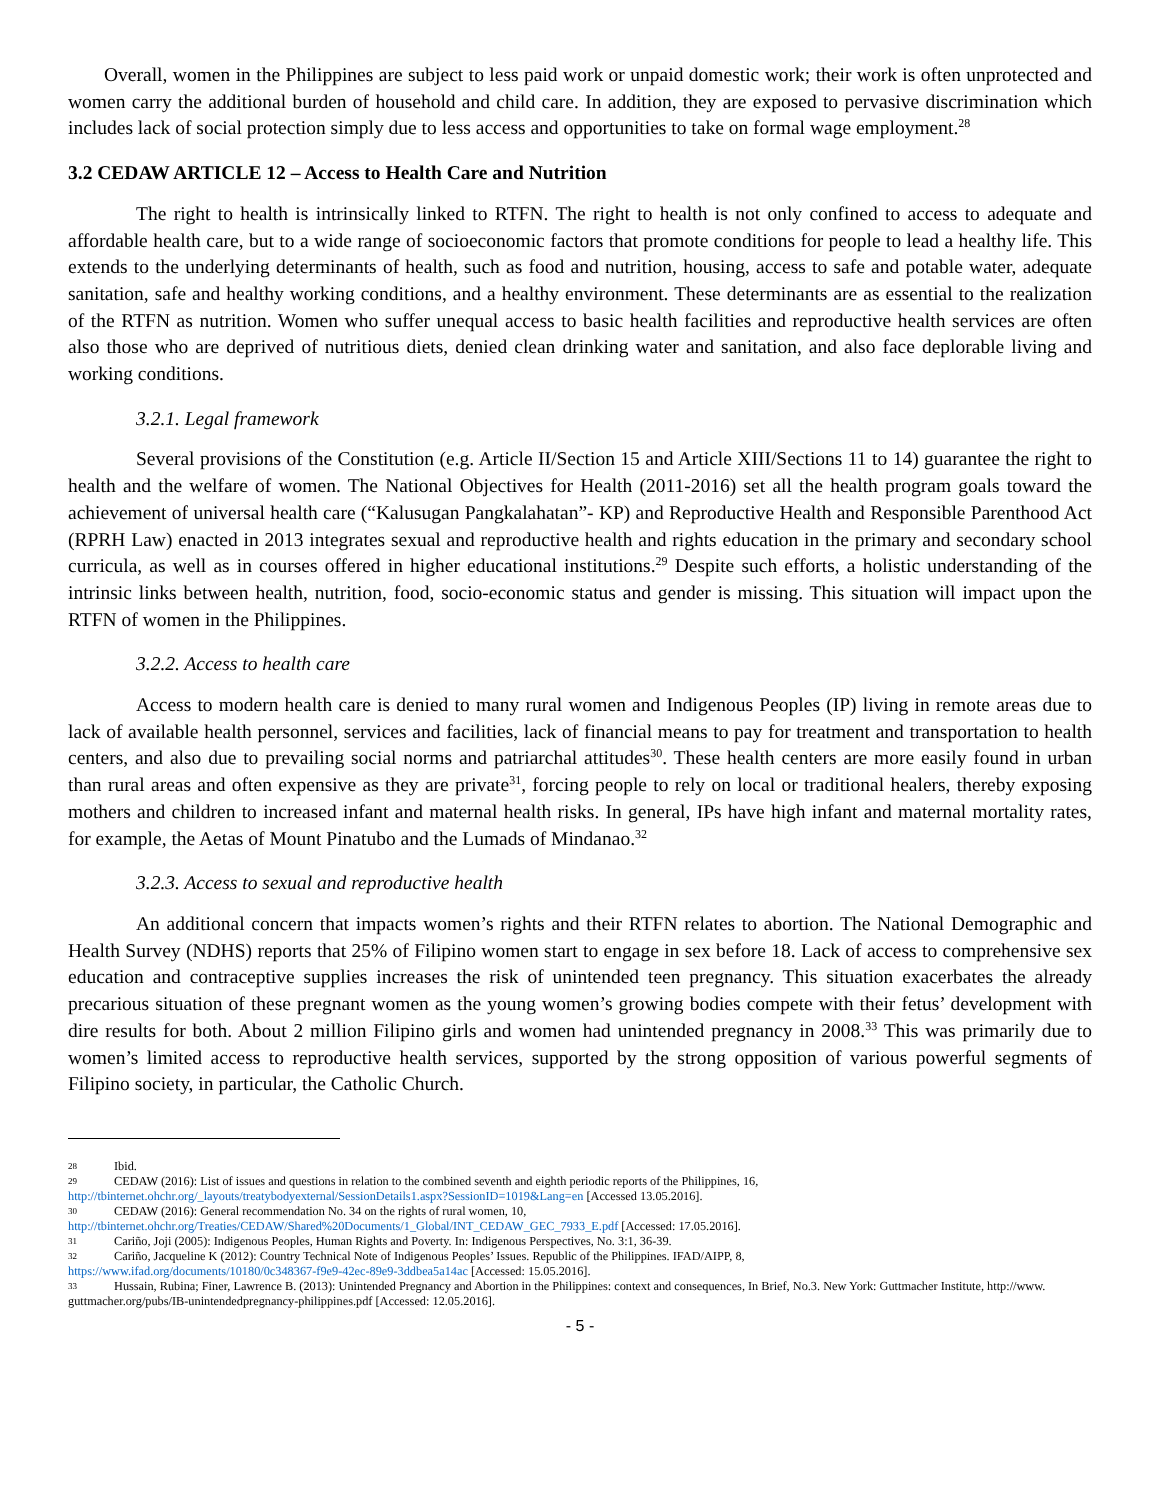Overall, women in the Philippines are subject to less paid work or unpaid domestic work; their work is often unprotected and women carry the additional burden of household and child care. In addition, they are exposed to pervasive discrimination which includes lack of social protection simply due to less access and opportunities to take on formal wage employment.<sup>28</sup>
3.2 CEDAW ARTICLE 12 – Access to Health Care and Nutrition
The right to health is intrinsically linked to RTFN. The right to health is not only confined to access to adequate and affordable health care, but to a wide range of socioeconomic factors that promote conditions for people to lead a healthy life. This extends to the underlying determinants of health, such as food and nutrition, housing, access to safe and potable water, adequate sanitation, safe and healthy working conditions, and a healthy environment. These determinants are as essential to the realization of the RTFN as nutrition. Women who suffer unequal access to basic health facilities and reproductive health services are often also those who are deprived of nutritious diets, denied clean drinking water and sanitation, and also face deplorable living and working conditions.
3.2.1. Legal framework
Several provisions of the Constitution (e.g. Article II/Section 15 and Article XIII/Sections 11 to 14) guarantee the right to health and the welfare of women. The National Objectives for Health (2011-2016) set all the health program goals toward the achievement of universal health care (“Kalusugan Pangkalahatan”- KP) and Reproductive Health and Responsible Parenthood Act (RPRH Law) enacted in 2013 integrates sexual and reproductive health and rights education in the primary and secondary school curricula, as well as in courses offered in higher educational institutions.<sup>29</sup> Despite such efforts, a holistic understanding of the intrinsic links between health, nutrition, food, socio-economic status and gender is missing. This situation will impact upon the RTFN of women in the Philippines.
3.2.2. Access to health care
Access to modern health care is denied to many rural women and Indigenous Peoples (IP) living in remote areas due to lack of available health personnel, services and facilities, lack of financial means to pay for treatment and transportation to health centers, and also due to prevailing social norms and patriarchal attitudes<sup>30</sup>. These health centers are more easily found in urban than rural areas and often expensive as they are private<sup>31</sup>, forcing people to rely on local or traditional healers, thereby exposing mothers and children to increased infant and maternal health risks. In general, IPs have high infant and maternal mortality rates, for example, the Aetas of Mount Pinatubo and the Lumads of Mindanao.<sup>32</sup>
3.2.3. Access to sexual and reproductive health
An additional concern that impacts women’s rights and their RTFN relates to abortion. The National Demographic and Health Survey (NDHS) reports that 25% of Filipino women start to engage in sex before 18. Lack of access to comprehensive sex education and contraceptive supplies increases the risk of unintended teen pregnancy. This situation exacerbates the already precarious situation of these pregnant women as the young women’s growing bodies compete with their fetus’ development with dire results for both. About 2 million Filipino girls and women had unintended pregnancy in 2008.<sup>33</sup> This was primarily due to women’s limited access to reproductive health services, supported by the strong opposition of various powerful segments of Filipino society, in particular, the Catholic Church.
28 Ibid.
29 CEDAW (2016): List of issues and questions in relation to the combined seventh and eighth periodic reports of the Philippines, 16,
http://tbinternet.ohchr.org/_layouts/treatybodyexternal/SessionDetails1.aspx?SessionID=1019&Lang=en [Accessed 13.05.2016].
30 CEDAW (2016): General recommendation No. 34 on the rights of rural women, 10,
http://tbinternet.ohchr.org/Treaties/CEDAW/Shared%20Documents/1_Global/INT_CEDAW_GEC_7933_E.pdf [Accessed: 17.05.2016].
31 Cariño, Joji (2005): Indigenous Peoples, Human Rights and Poverty. In: Indigenous Perspectives, No. 3:1, 36-39.
32 Cariño, Jacqueline K (2012): Country Technical Note of Indigenous Peoples’ Issues. Republic of the Philippines. IFAD/AIPP, 8,
https://www.ifad.org/documents/10180/0c348367-f9e9-42ec-89e9-3ddbea5a14ac [Accessed: 15.05.2016].
33 Hussain, Rubina; Finer, Lawrence B. (2013): Unintended Pregnancy and Abortion in the Philippines: context and consequences, In Brief, No.3. New York: Guttmacher Institute, http://www. guttmacher.org/pubs/IB-unintendedpregnancy-philippines.pdf [Accessed: 12.05.2016].
- 5 -